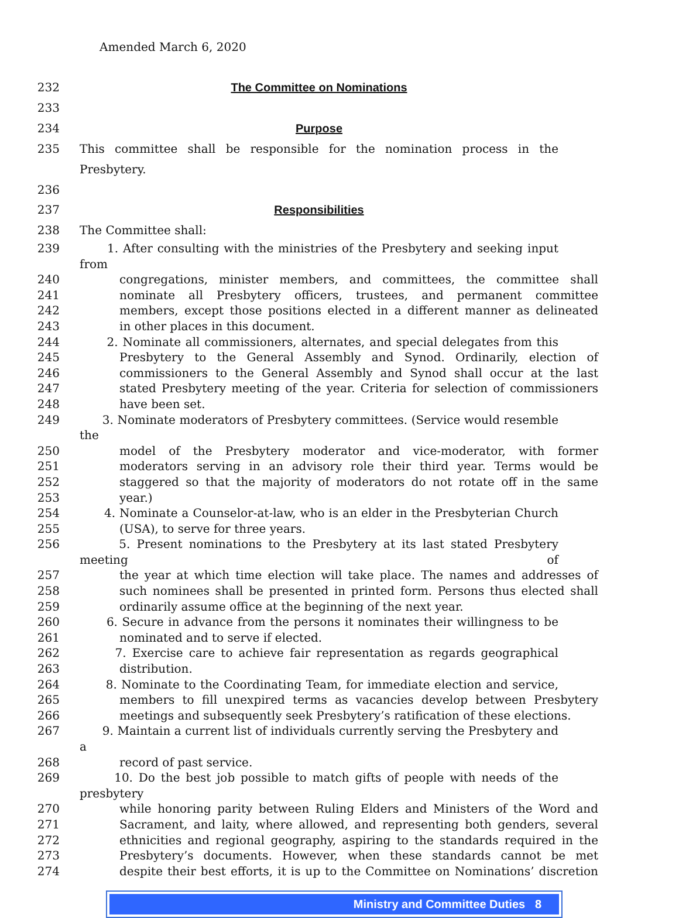Amended March 6, 2020
232 The Committee on Nominations
233
234 Purpose
235 This committee shall be responsible for the nomination process in the Presbytery.
236
237 Responsibilities
238 The Committee shall:
239 1. After consulting with the ministries of the Presbytery and seeking input from
240 congregations, minister members, and committees, the committee shall
241 nominate all Presbytery officers, trustees, and permanent committee
242 members, except those positions elected in a different manner as delineated
243 in other places in this document.
244 2. Nominate all commissioners, alternates, and special delegates from this
245 Presbytery to the General Assembly and Synod. Ordinarily, election of
246 commissioners to the General Assembly and Synod shall occur at the last
247 stated Presbytery meeting of the year. Criteria for selection of commissioners
248 have been set.
249 3. Nominate moderators of Presbytery committees. (Service would resemble the
250 model of the Presbytery moderator and vice-moderator, with former
251 moderators serving in an advisory role their third year. Terms would be
252 staggered so that the majority of moderators do not rotate off in the same
253 year.)
254 4. Nominate a Counselor-at-law, who is an elder in the Presbyterian Church
255 (USA), to serve for three years.
256 5. Present nominations to the Presbytery at its last stated Presbytery meeting of
257 the year at which time election will take place. The names and addresses of
258 such nominees shall be presented in printed form. Persons thus elected shall
259 ordinarily assume office at the beginning of the next year.
260 6. Secure in advance from the persons it nominates their willingness to be
261 nominated and to serve if elected.
262 7. Exercise care to achieve fair representation as regards geographical
263 distribution.
264 8. Nominate to the Coordinating Team, for immediate election and service,
265 members to fill unexpired terms as vacancies develop between Presbytery
266 meetings and subsequently seek Presbytery’s ratification of these elections.
267 9. Maintain a current list of individuals currently serving the Presbytery and a
268 record of past service.
269 10. Do the best job possible to match gifts of people with needs of the presbytery
270 while honoring parity between Ruling Elders and Ministers of the Word and
271 Sacrament, and laity, where allowed, and representing both genders, several
272 ethnicities and regional geography, aspiring to the standards required in the
273 Presbytery’s documents. However, when these standards cannot be met
274 despite their best efforts, it is up to the Committee on Nominations’ discretion
Ministry and Committee Duties 8